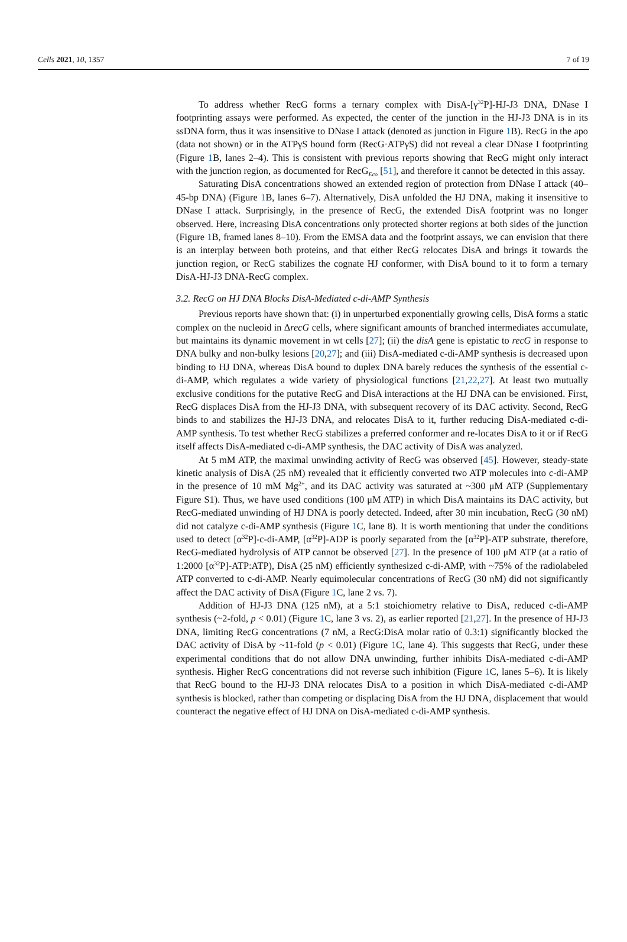Cells 2021, 10, 1357 7 of 19
To address whether RecG forms a ternary complex with DisA-[γ<sup>32</sup>P]-HJ-J3 DNA, DNase I footprinting assays were performed. As expected, the center of the junction in the HJ-J3 DNA is in its ssDNA form, thus it was insensitive to DNase I attack (denoted as junction in Figure 1 B). RecG in the apo (data not shown) or in the ATPγS bound form (RecG·ATPγS) did not reveal a clear DNase I footprinting (Figure 1 B, lanes 2–4). This is consistent with previous reports showing that RecG might only interact with the junction region, as documented for RecG<sub>Eco</sub> [51], and therefore it cannot be detected in this assay.
Saturating DisA concentrations showed an extended region of protection from DNase I attack (40–45-bp DNA) (Figure 1 B, lanes 6–7). Alternatively, DisA unfolded the HJ DNA, making it insensitive to DNase I attack. Surprisingly, in the presence of RecG, the extended DisA footprint was no longer observed. Here, increasing DisA concentrations only protected shorter regions at both sides of the junction (Figure 1 B, framed lanes 8–10). From the EMSA data and the footprint assays, we can envision that there is an interplay between both proteins, and that either RecG relocates DisA and brings it towards the junction region, or RecG stabilizes the cognate HJ conformer, with DisA bound to it to form a ternary DisA-HJ-J3 DNA-RecG complex.
3.2. RecG on HJ DNA Blocks DisA-Mediated c-di-AMP Synthesis
Previous reports have shown that: (i) in unperturbed exponentially growing cells, DisA forms a static complex on the nucleoid in ΔrecG cells, where significant amounts of branched intermediates accumulate, but maintains its dynamic movement in wt cells [27]; (ii) the disA gene is epistatic to recG in response to DNA bulky and non-bulky lesions [20,27]; and (iii) DisA-mediated c-di-AMP synthesis is decreased upon binding to HJ DNA, whereas DisA bound to duplex DNA barely reduces the synthesis of the essential c-di-AMP, which regulates a wide variety of physiological functions [21,22,27]. At least two mutually exclusive conditions for the putative RecG and DisA interactions at the HJ DNA can be envisioned. First, RecG displaces DisA from the HJ-J3 DNA, with subsequent recovery of its DAC activity. Second, RecG binds to and stabilizes the HJ-J3 DNA, and relocates DisA to it, further reducing DisA-mediated c-di-AMP synthesis. To test whether RecG stabilizes a preferred conformer and re-locates DisA to it or if RecG itself affects DisA-mediated c-di-AMP synthesis, the DAC activity of DisA was analyzed.
At 5 mM ATP, the maximal unwinding activity of RecG was observed [45]. However, steady-state kinetic analysis of DisA (25 nM) revealed that it efficiently converted two ATP molecules into c-di-AMP in the presence of 10 mM Mg<sup>2+</sup>, and its DAC activity was saturated at ~300 μM ATP (Supplementary Figure S1). Thus, we have used conditions (100 μM ATP) in which DisA maintains its DAC activity, but RecG-mediated unwinding of HJ DNA is poorly detected. Indeed, after 30 min incubation, RecG (30 nM) did not catalyze c-di-AMP synthesis (Figure 1 C, lane 8). It is worth mentioning that under the conditions used to detect [α<sup>32</sup>P]-c-di-AMP, [α<sup>32</sup>P]-ADP is poorly separated from the [α<sup>32</sup>P]-ATP substrate, therefore, RecG-mediated hydrolysis of ATP cannot be observed [27]. In the presence of 100 μM ATP (at a ratio of 1:2000 [α<sup>32</sup>P]-ATP:ATP), DisA (25 nM) efficiently synthesized c-di-AMP, with ~75% of the radiolabeled ATP converted to c-di-AMP. Nearly equimolecular concentrations of RecG (30 nM) did not significantly affect the DAC activity of DisA (Figure 1 C, lane 2 vs. 7).
Addition of HJ-J3 DNA (125 nM), at a 5:1 stoichiometry relative to DisA, reduced c-di-AMP synthesis (~2-fold, p < 0.01) (Figure 1 C, lane 3 vs. 2), as earlier reported [21,27]. In the presence of HJ-J3 DNA, limiting RecG concentrations (7 nM, a RecG:DisA molar ratio of 0.3:1) significantly blocked the DAC activity of DisA by ~11-fold (p < 0.01) (Figure 1 C, lane 4). This suggests that RecG, under these experimental conditions that do not allow DNA unwinding, further inhibits DisA-mediated c-di-AMP synthesis. Higher RecG concentrations did not reverse such inhibition (Figure 1 C, lanes 5–6). It is likely that RecG bound to the HJ-J3 DNA relocates DisA to a position in which DisA-mediated c-di-AMP synthesis is blocked, rather than competing or displacing DisA from the HJ DNA, displacement that would counteract the negative effect of HJ DNA on DisA-mediated c-di-AMP synthesis.